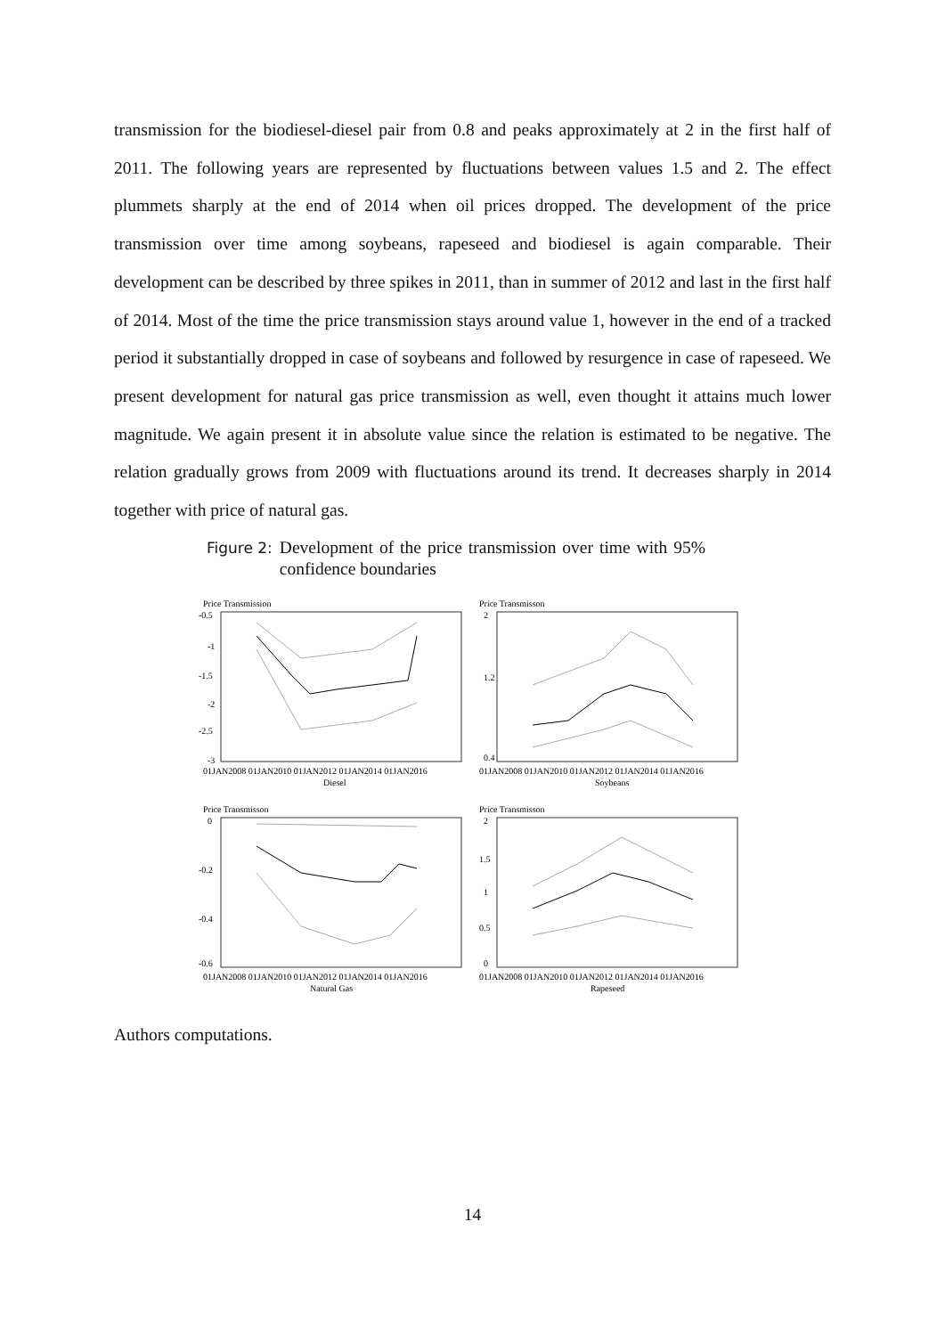transmission for the biodiesel-diesel pair from 0.8 and peaks approximately at 2 in the first half of 2011. The following years are represented by fluctuations between values 1.5 and 2. The effect plummets sharply at the end of 2014 when oil prices dropped. The development of the price transmission over time among soybeans, rapeseed and biodiesel is again comparable. Their development can be described by three spikes in 2011, than in summer of 2012 and last in the first half of 2014. Most of the time the price transmission stays around value 1, however in the end of a tracked period it substantially dropped in case of soybeans and followed by resurgence in case of rapeseed. We present development for natural gas price transmission as well, even thought it attains much lower magnitude. We again present it in absolute value since the relation is estimated to be negative. The relation gradually grows from 2009 with fluctuations around its trend. It decreases sharply in 2014 together with price of natural gas.
Figure 2: Development of the price transmission over time with 95% confidence boundaries
Price Transmission
-0.5
-1
-1.5
-2
-2.5
-3
01JAN2008 01JAN2010 01JAN2012 01JAN2014 01JAN2016
Diesel
Price Transmisson
2
1.2
0.4
01JAN2008 01JAN2010 01JAN2012 01JAN2014 01JAN2016
Soybeans
Price Transmisson
0
-0.2
-0.4
-0.6
01JAN2008 01JAN2010 01JAN2012 01JAN2014 01JAN2016
Natural Gas
Price Transmisson
2
1.5
1
0.5
0
01JAN2008 01JAN2010 01JAN2012 01JAN2014 01JAN2016
Rapeseed
Authors computations.
14